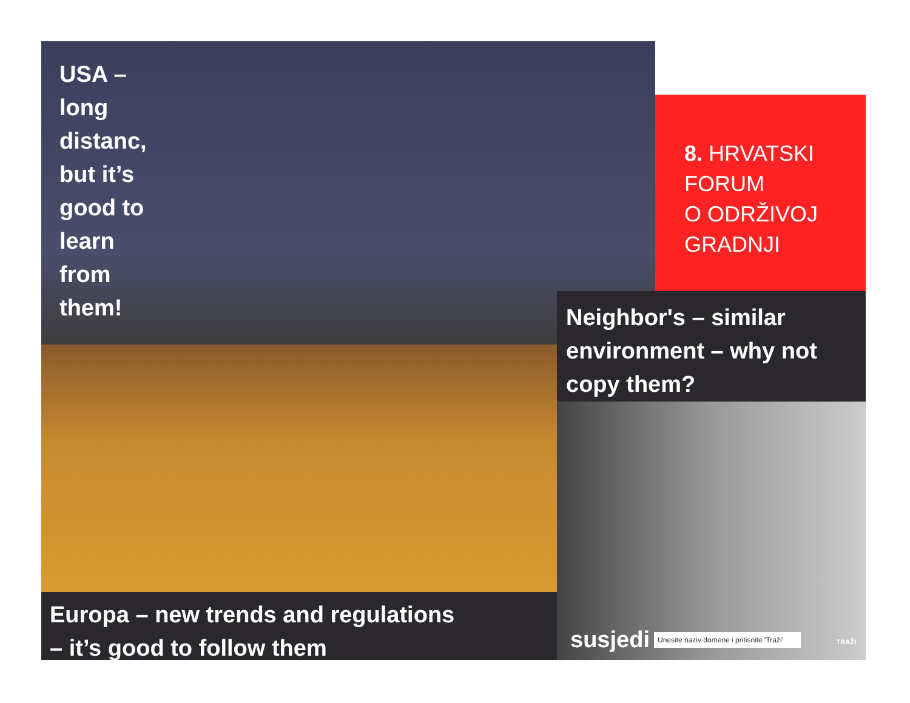USA –
long
distanc,
but it’s
good to
learn
from
them!
8. HRVATSKI
FORUM
O ODRŽIVOJ
GRADNJI
Neighbor's – similar environment – why not copy them?
Europa – new trends and regulations
– it’s good to follow them
susjedi Unesite naziv domene i pritisnite 'Traži' TRAŽI